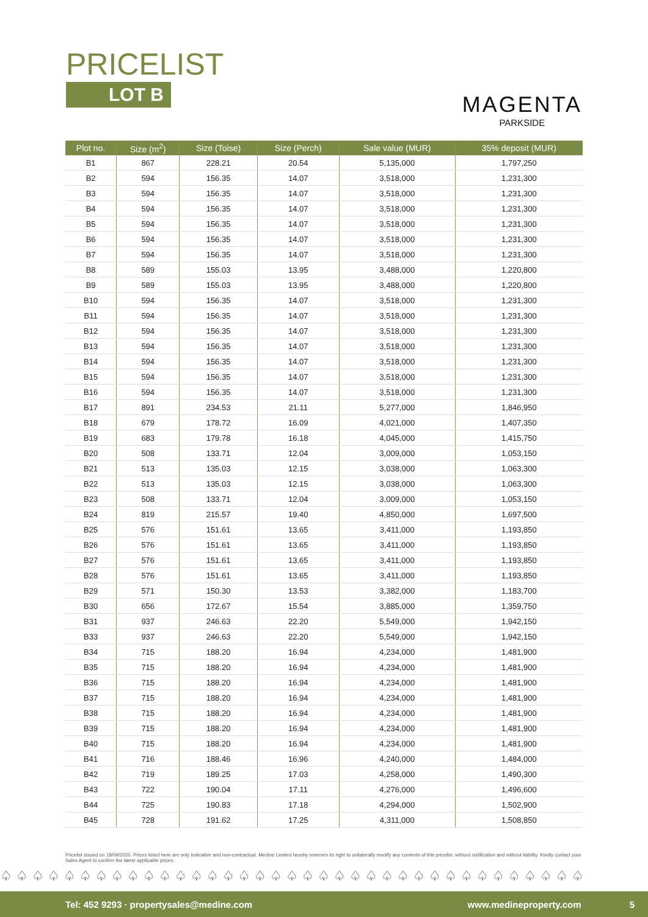PRICELIST
LOT B
MAGENTA
PARKSIDE
| Plot no. | Size (m<sup>2</sup>) | Size (Toise) | Size (Perch) | Sale value (MUR) | 35% deposit (MUR) |
| --- | --- | --- | --- | --- | --- |
| B1 | 867 | 228.21 | 20.54 | 5,135,000 | 1,797,250 |
| B2 | 594 | 156.35 | 14.07 | 3,518,000 | 1,231,300 |
| B3 | 594 | 156.35 | 14.07 | 3,518,000 | 1,231,300 |
| B4 | 594 | 156.35 | 14.07 | 3,518,000 | 1,231,300 |
| B5 | 594 | 156.35 | 14.07 | 3,518,000 | 1,231,300 |
| B6 | 594 | 156.35 | 14.07 | 3,518,000 | 1,231,300 |
| B7 | 594 | 156.35 | 14.07 | 3,518,000 | 1,231,300 |
| B8 | 589 | 155.03 | 13.95 | 3,488,000 | 1,220,800 |
| B9 | 589 | 155.03 | 13.95 | 3,488,000 | 1,220,800 |
| B10 | 594 | 156.35 | 14.07 | 3,518,000 | 1,231,300 |
| B11 | 594 | 156.35 | 14.07 | 3,518,000 | 1,231,300 |
| B12 | 594 | 156.35 | 14.07 | 3,518,000 | 1,231,300 |
| B13 | 594 | 156.35 | 14.07 | 3,518,000 | 1,231,300 |
| B14 | 594 | 156.35 | 14.07 | 3,518,000 | 1,231,300 |
| B15 | 594 | 156.35 | 14.07 | 3,518,000 | 1,231,300 |
| B16 | 594 | 156.35 | 14.07 | 3,518,000 | 1,231,300 |
| B17 | 891 | 234.53 | 21.11 | 5,277,000 | 1,846,950 |
| B18 | 679 | 178.72 | 16.09 | 4,021,000 | 1,407,350 |
| B19 | 683 | 179.78 | 16.18 | 4,045,000 | 1,415,750 |
| B20 | 508 | 133.71 | 12.04 | 3,009,000 | 1,053,150 |
| B21 | 513 | 135.03 | 12.15 | 3,038,000 | 1,063,300 |
| B22 | 513 | 135.03 | 12.15 | 3,038,000 | 1,063,300 |
| B23 | 508 | 133.71 | 12.04 | 3,009,000 | 1,053,150 |
| B24 | 819 | 215.57 | 19.40 | 4,850,000 | 1,697,500 |
| B25 | 576 | 151.61 | 13.65 | 3,411,000 | 1,193,850 |
| B26 | 576 | 151.61 | 13.65 | 3,411,000 | 1,193,850 |
| B27 | 576 | 151.61 | 13.65 | 3,411,000 | 1,193,850 |
| B28 | 576 | 151.61 | 13.65 | 3,411,000 | 1,193,850 |
| B29 | 571 | 150.30 | 13.53 | 3,382,000 | 1,183,700 |
| B30 | 656 | 172.67 | 15.54 | 3,885,000 | 1,359,750 |
| B31 | 937 | 246.63 | 22.20 | 5,549,000 | 1,942,150 |
| B33 | 937 | 246.63 | 22.20 | 5,549,000 | 1,942,150 |
| B34 | 715 | 188.20 | 16.94 | 4,234,000 | 1,481,900 |
| B35 | 715 | 188.20 | 16.94 | 4,234,000 | 1,481,900 |
| B36 | 715 | 188.20 | 16.94 | 4,234,000 | 1,481,900 |
| B37 | 715 | 188.20 | 16.94 | 4,234,000 | 1,481,900 |
| B38 | 715 | 188.20 | 16.94 | 4,234,000 | 1,481,900 |
| B39 | 715 | 188.20 | 16.94 | 4,234,000 | 1,481,900 |
| B40 | 715 | 188.20 | 16.94 | 4,234,000 | 1,481,900 |
| B41 | 716 | 188.46 | 16.96 | 4,240,000 | 1,484,000 |
| B42 | 719 | 189.25 | 17.03 | 4,258,000 | 1,490,300 |
| B43 | 722 | 190.04 | 17.11 | 4,276,000 | 1,496,600 |
| B44 | 725 | 190.83 | 17.18 | 4,294,000 | 1,502,900 |
| B45 | 728 | 191.62 | 17.25 | 4,311,000 | 1,508,850 |
Pricelist issued on 18/09/2020. Prices listed here are only indicative and non-contractual. Medine Limited hereby reserves its right to unilaterally modify any contents of this pricelist, without notification and without liability. Kindly contact your Sales Agent to confirm the latest applicable prices.
♤♤♤♤♤♤♤♤♤♤♤♤♤♤♤♤♤♤♤♤♤♤♤♤♤♤♤♤♤♤♤♤♤♤♤♤♤
Tel: 452 9293 · propertysales@medine.com www.medineproperty.com 5